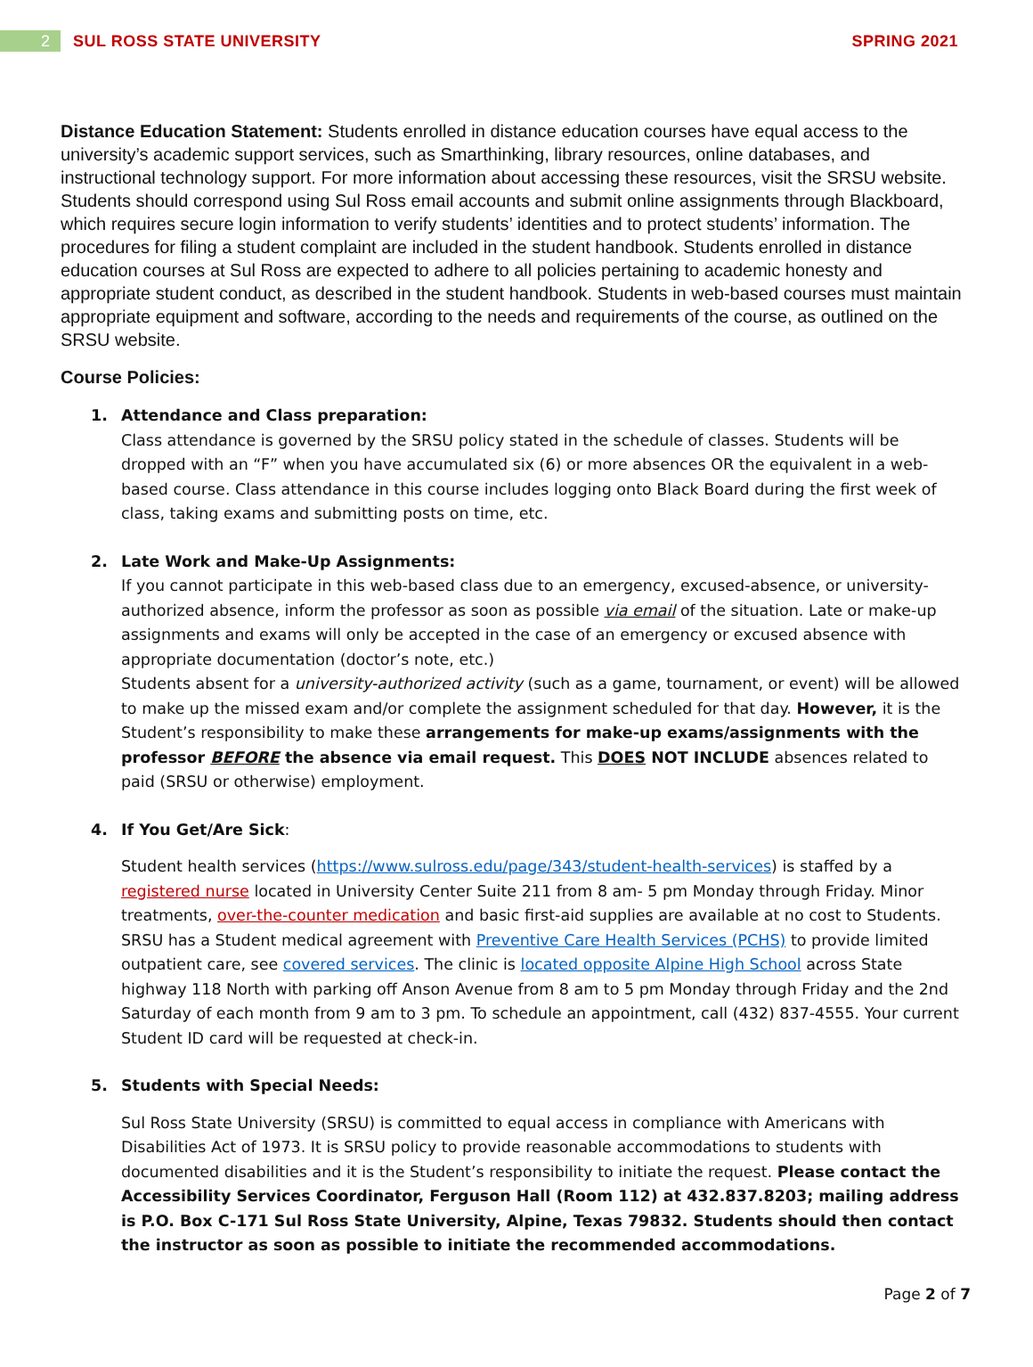2
SUL ROSS STATE UNIVERSITY SPRING 2021
Distance Education Statement: Students enrolled in distance education courses have equal access to the university’s academic support services, such as Smarthinking, library resources, online databases, and instructional technology support. For more information about accessing these resources, visit the SRSU website. Students should correspond using Sul Ross email accounts and submit online assignments through Blackboard, which requires secure login information to verify students’ identities and to protect students’ information. The procedures for filing a student complaint are included in the student handbook. Students enrolled in distance education courses at Sul Ross are expected to adhere to all policies pertaining to academic honesty and appropriate student conduct, as described in the student handbook. Students in web-based courses must maintain appropriate equipment and software, according to the needs and requirements of the course, as outlined on the SRSU website.
Course Policies:
1. Attendance and Class preparation:
Class attendance is governed by the SRSU policy stated in the schedule of classes. Students will be dropped with an “F” when you have accumulated six (6) or more absences OR the equivalent in a web-based course. Class attendance in this course includes logging onto Black Board during the first week of class, taking exams and submitting posts on time, etc.
2. Late Work and Make-Up Assignments:
If you cannot participate in this web-based class due to an emergency, excused-absence, or university-authorized absence, inform the professor as soon as possible via email of the situation. Late or make-up assignments and exams will only be accepted in the case of an emergency or excused absence with appropriate documentation (doctor’s note, etc.)
Students absent for a university-authorized activity (such as a game, tournament, or event) will be allowed to make up the missed exam and/or complete the assignment scheduled for that day. However, it is the Student’s responsibility to make these arrangements for make-up exams/assignments with the professor BEFORE the absence via email request. This DOES NOT INCLUDE absences related to paid (SRSU or otherwise) employment.
4. If You Get/Are Sick:
Student health services (https://www.sulross.edu/page/343/student-health-services) is staffed by a registered nurse located in University Center Suite 211 from 8 am- 5 pm Monday through Friday. Minor treatments, over-the-counter medication and basic first-aid supplies are available at no cost to Students. SRSU has a Student medical agreement with Preventive Care Health Services (PCHS) to provide limited outpatient care, see covered services. The clinic is located opposite Alpine High School across State highway 118 North with parking off Anson Avenue from 8 am to 5 pm Monday through Friday and the 2nd Saturday of each month from 9 am to 3 pm. To schedule an appointment, call (432) 837-4555. Your current Student ID card will be requested at check-in.
5. Students with Special Needs:
Sul Ross State University (SRSU) is committed to equal access in compliance with Americans with Disabilities Act of 1973. It is SRSU policy to provide reasonable accommodations to students with documented disabilities and it is the Student’s responsibility to initiate the request. Please contact the Accessibility Services Coordinator, Ferguson Hall (Room 112) at 432.837.8203; mailing address is P.O. Box C-171 Sul Ross State University, Alpine, Texas 79832. Students should then contact the instructor as soon as possible to initiate the recommended accommodations.
Page 2 of 7